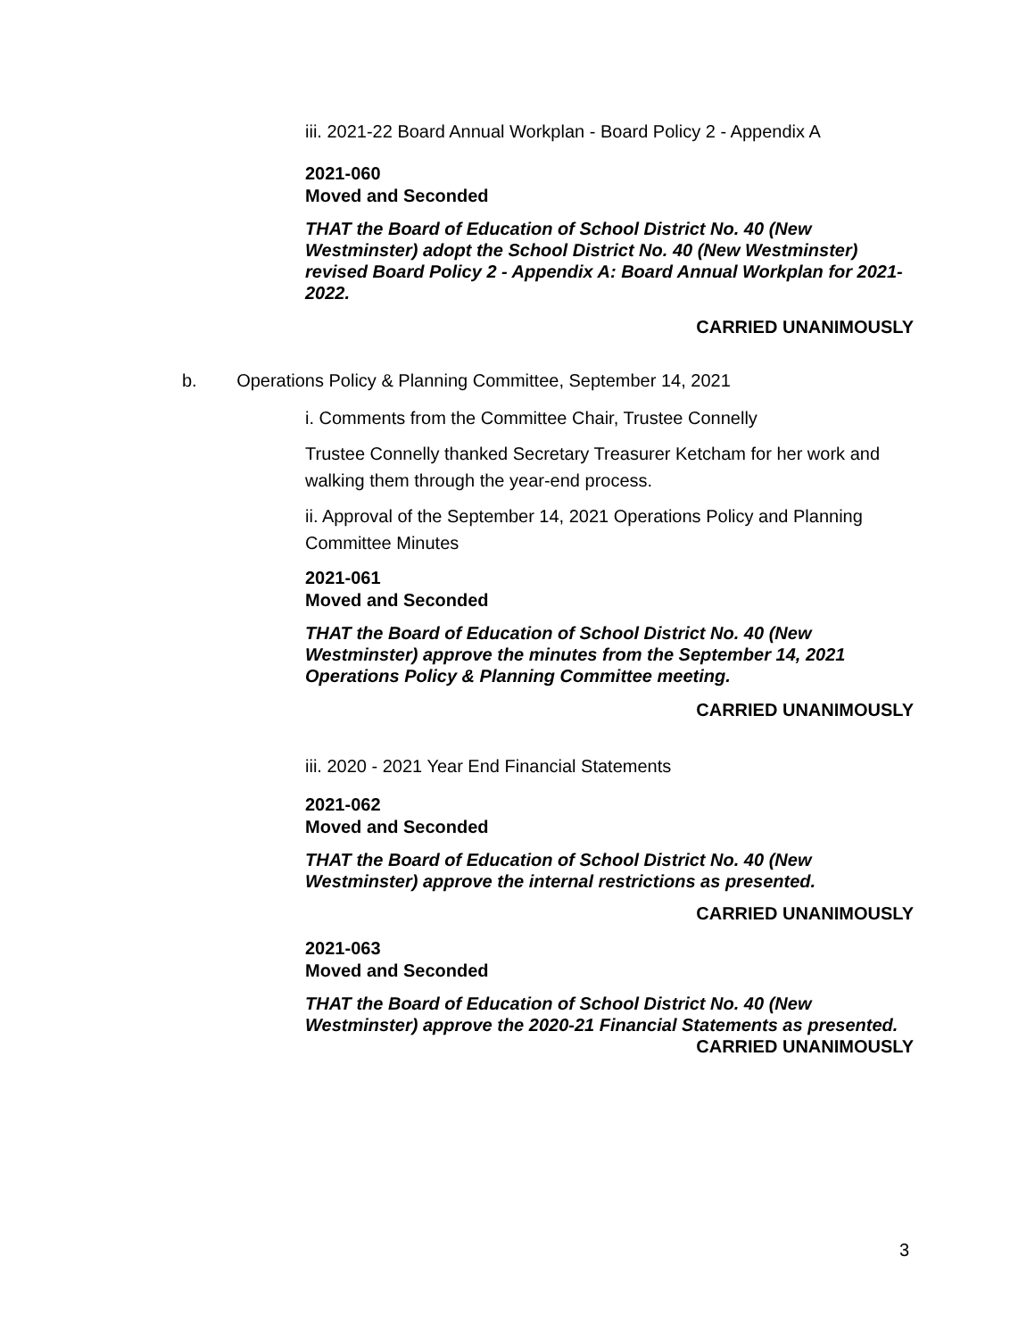iii. 2021-22 Board Annual Workplan - Board Policy 2 - Appendix A
2021-060
Moved and Seconded
THAT the Board of Education of School District No. 40 (New Westminster) adopt the School District No. 40 (New Westminster) revised Board Policy 2 - Appendix A: Board Annual Workplan for 2021-2022.
CARRIED UNANIMOUSLY
b. Operations Policy & Planning Committee, September 14, 2021
i. Comments from the Committee Chair, Trustee Connelly
Trustee Connelly thanked Secretary Treasurer Ketcham for her work and walking them through the year-end process.
ii. Approval of the September 14, 2021 Operations Policy and Planning Committee Minutes
2021-061
Moved and Seconded
THAT the Board of Education of School District No. 40 (New Westminster) approve the minutes from the September 14, 2021 Operations Policy & Planning Committee meeting.
CARRIED UNANIMOUSLY
iii. 2020 - 2021 Year End Financial Statements
2021-062
Moved and Seconded
THAT the Board of Education of School District No. 40 (New Westminster) approve the internal restrictions as presented.
CARRIED UNANIMOUSLY
2021-063
Moved and Seconded
THAT the Board of Education of School District No. 40 (New Westminster) approve the 2020-21 Financial Statements as presented.
CARRIED UNANIMOUSLY
3